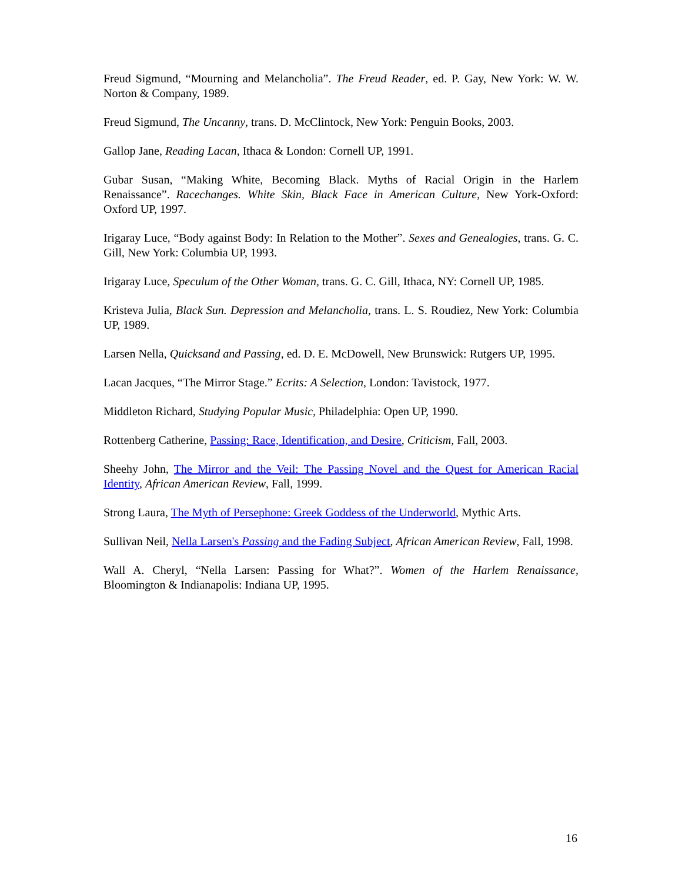Freud Sigmund, “Mourning and Melancholia”. The Freud Reader, ed. P. Gay, New York: W. W. Norton & Company, 1989.
Freud Sigmund, The Uncanny, trans. D. McClintock, New York: Penguin Books, 2003.
Gallop Jane, Reading Lacan, Ithaca & London: Cornell UP, 1991.
Gubar Susan, “Making White, Becoming Black. Myths of Racial Origin in the Harlem Renaissance”. Racechanges. White Skin, Black Face in American Culture, New York-Oxford: Oxford UP, 1997.
Irigaray Luce, “Body against Body: In Relation to the Mother”. Sexes and Genealogies, trans. G. C. Gill, New York: Columbia UP, 1993.
Irigaray Luce, Speculum of the Other Woman, trans. G. C. Gill, Ithaca, NY: Cornell UP, 1985.
Kristeva Julia, Black Sun. Depression and Melancholia, trans. L. S. Roudiez, New York: Columbia UP, 1989.
Larsen Nella, Quicksand and Passing, ed. D. E. McDowell, New Brunswick: Rutgers UP, 1995.
Lacan Jacques, “The Mirror Stage.” Ecrits: A Selection, London: Tavistock, 1977.
Middleton Richard, Studying Popular Music, Philadelphia: Open UP, 1990.
Rottenberg Catherine, Passing: Race, Identification, and Desire, Criticism, Fall, 2003.
Sheehy John, The Mirror and the Veil: The Passing Novel and the Quest for American Racial Identity, African American Review, Fall, 1999.
Strong Laura, The Myth of Persephone: Greek Goddess of the Underworld, Mythic Arts.
Sullivan Neil, Nella Larsen's Passing and the Fading Subject, African American Review, Fall, 1998.
Wall A. Cheryl, “Nella Larsen: Passing for What?”. Women of the Harlem Renaissance, Bloomington & Indianapolis: Indiana UP, 1995.
16